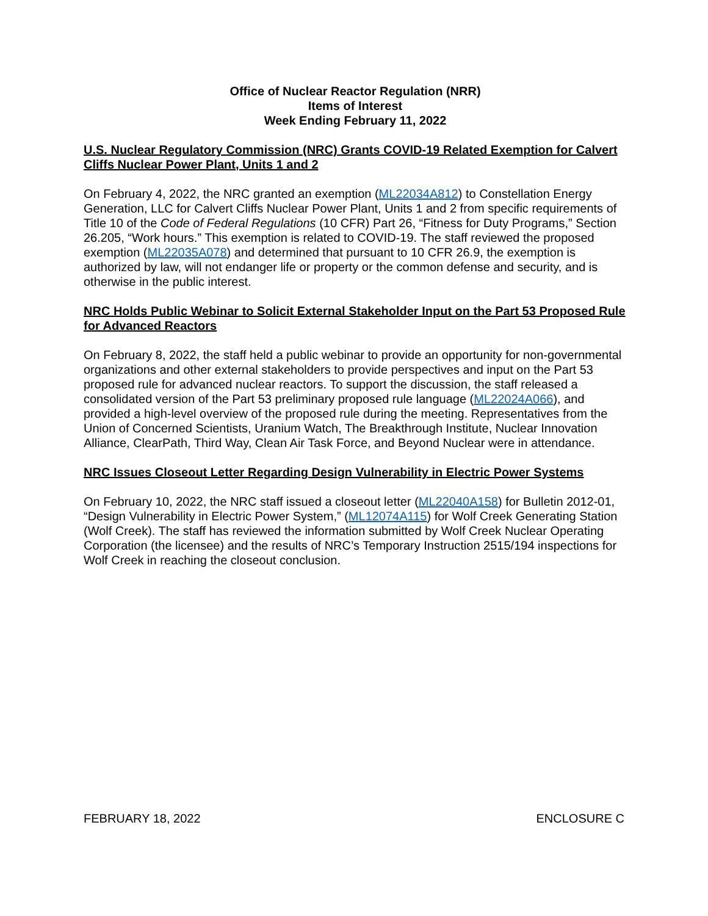Office of Nuclear Reactor Regulation (NRR)
Items of Interest
Week Ending February 11, 2022
U.S. Nuclear Regulatory Commission (NRC) Grants COVID-19 Related Exemption for Calvert Cliffs Nuclear Power Plant, Units 1 and 2
On February 4, 2022, the NRC granted an exemption (ML22034A812) to Constellation Energy Generation, LLC for Calvert Cliffs Nuclear Power Plant, Units 1 and 2 from specific requirements of Title 10 of the Code of Federal Regulations (10 CFR) Part 26, “Fitness for Duty Programs,” Section 26.205, “Work hours.” This exemption is related to COVID-19. The staff reviewed the proposed exemption (ML22035A078) and determined that pursuant to 10 CFR 26.9, the exemption is authorized by law, will not endanger life or property or the common defense and security, and is otherwise in the public interest.
NRC Holds Public Webinar to Solicit External Stakeholder Input on the Part 53 Proposed Rule for Advanced Reactors
On February 8, 2022, the staff held a public webinar to provide an opportunity for non-governmental organizations and other external stakeholders to provide perspectives and input on the Part 53 proposed rule for advanced nuclear reactors. To support the discussion, the staff released a consolidated version of the Part 53 preliminary proposed rule language (ML22024A066), and provided a high-level overview of the proposed rule during the meeting. Representatives from the Union of Concerned Scientists, Uranium Watch, The Breakthrough Institute, Nuclear Innovation Alliance, ClearPath, Third Way, Clean Air Task Force, and Beyond Nuclear were in attendance.
NRC Issues Closeout Letter Regarding Design Vulnerability in Electric Power Systems
On February 10, 2022, the NRC staff issued a closeout letter (ML22040A158) for Bulletin 2012-01, “Design Vulnerability in Electric Power System,” (ML12074A115) for Wolf Creek Generating Station (Wolf Creek). The staff has reviewed the information submitted by Wolf Creek Nuclear Operating Corporation (the licensee) and the results of NRC’s Temporary Instruction 2515/194 inspections for Wolf Creek in reaching the closeout conclusion.
FEBRUARY 18, 2022 ENCLOSURE C